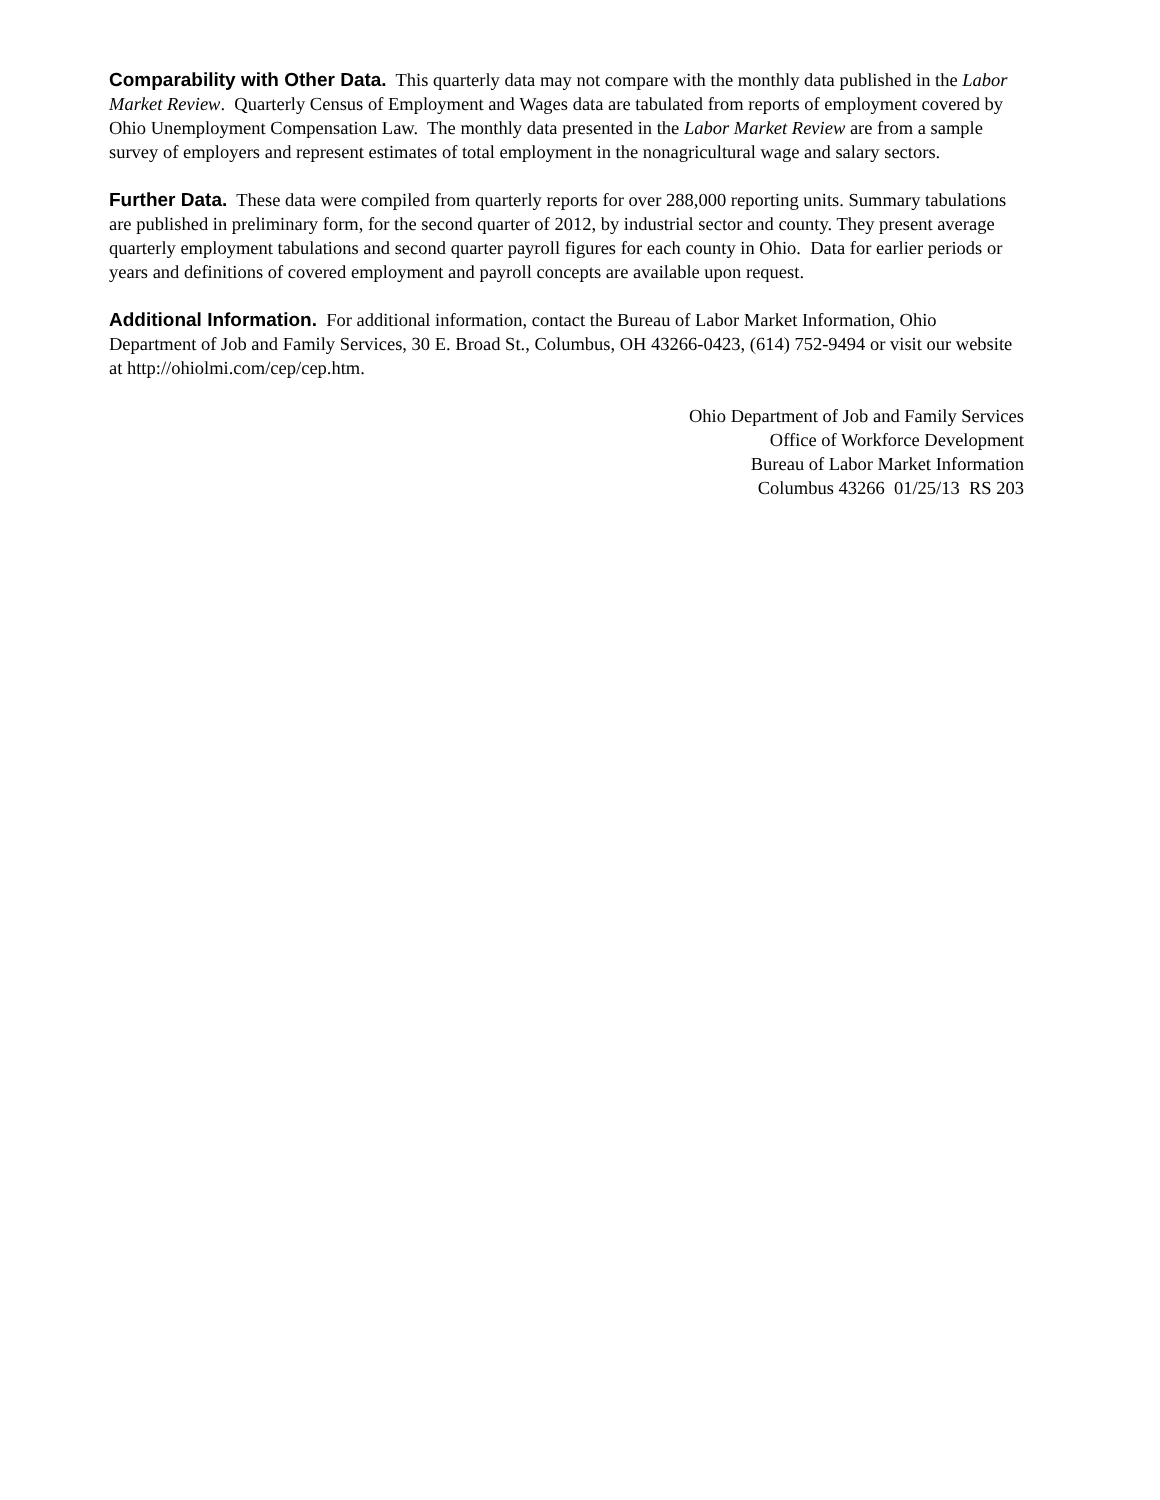Comparability with Other Data. This quarterly data may not compare with the monthly data published in the Labor Market Review. Quarterly Census of Employment and Wages data are tabulated from reports of employment covered by Ohio Unemployment Compensation Law. The monthly data presented in the Labor Market Review are from a sample survey of employers and represent estimates of total employment in the nonagricultural wage and salary sectors.
Further Data. These data were compiled from quarterly reports for over 288,000 reporting units. Summary tabulations are published in preliminary form, for the second quarter of 2012, by industrial sector and county. They present average quarterly employment tabulations and second quarter payroll figures for each county in Ohio. Data for earlier periods or years and definitions of covered employment and payroll concepts are available upon request.
Additional Information. For additional information, contact the Bureau of Labor Market Information, Ohio Department of Job and Family Services, 30 E. Broad St., Columbus, OH 43266-0423, (614) 752-9494 or visit our website at http://ohiolmi.com/cep/cep.htm.
Ohio Department of Job and Family Services
Office of Workforce Development
Bureau of Labor Market Information
Columbus 43266 01/25/13 RS 203